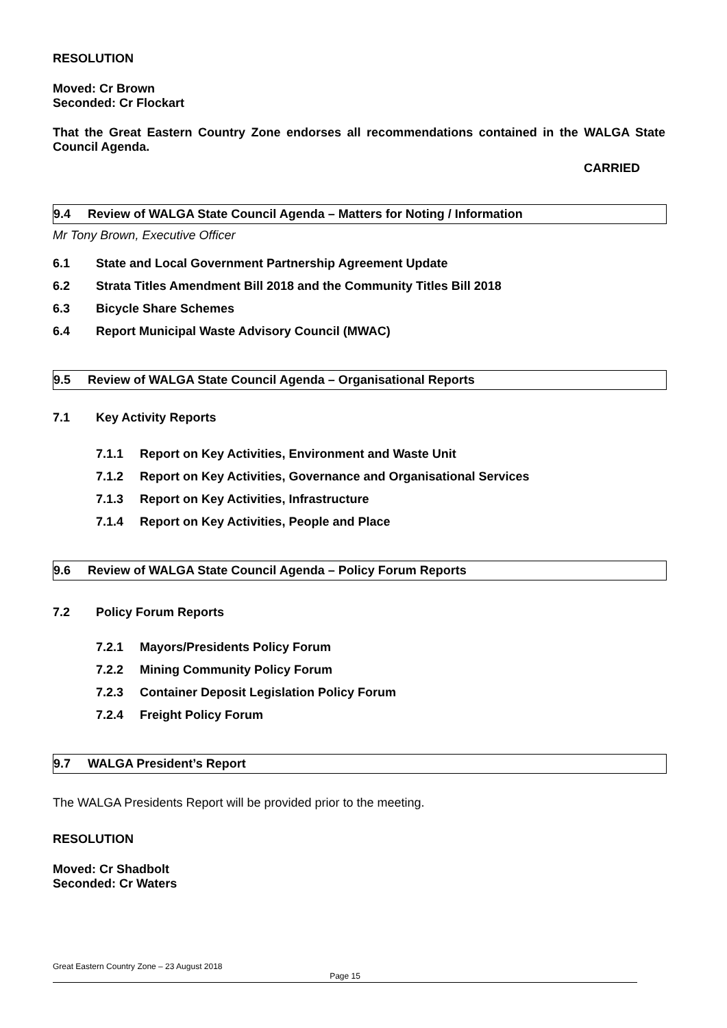RESOLUTION
Moved: Cr Brown
Seconded: Cr Flockart
That the Great Eastern Country Zone endorses all recommendations contained in the WALGA State Council Agenda.
CARRIED
9.4 Review of WALGA State Council Agenda – Matters for Noting / Information
Mr Tony Brown, Executive Officer
6.1 State and Local Government Partnership Agreement Update
6.2 Strata Titles Amendment Bill 2018 and the Community Titles Bill 2018
6.3 Bicycle Share Schemes
6.4 Report Municipal Waste Advisory Council (MWAC)
9.5 Review of WALGA State Council Agenda – Organisational Reports
7.1 Key Activity Reports
7.1.1 Report on Key Activities, Environment and Waste Unit
7.1.2 Report on Key Activities, Governance and Organisational Services
7.1.3 Report on Key Activities, Infrastructure
7.1.4 Report on Key Activities, People and Place
9.6 Review of WALGA State Council Agenda – Policy Forum Reports
7.2 Policy Forum Reports
7.2.1 Mayors/Presidents Policy Forum
7.2.2 Mining Community Policy Forum
7.2.3 Container Deposit Legislation Policy Forum
7.2.4 Freight Policy Forum
9.7 WALGA President’s Report
The WALGA Presidents Report will be provided prior to the meeting.
RESOLUTION
Moved: Cr Shadbolt
Seconded: Cr Waters
Great Eastern Country Zone – 23 August 2018
Page 15